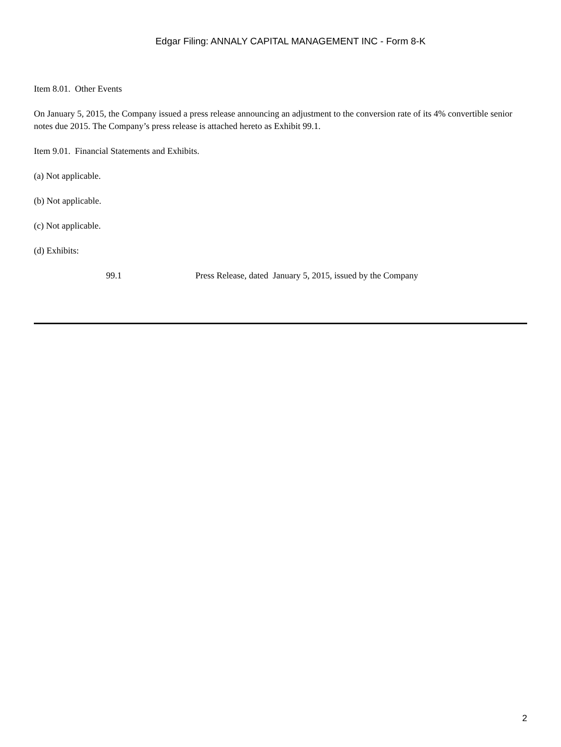Edgar Filing: ANNALY CAPITAL MANAGEMENT INC - Form 8-K
Item 8.01. Other Events
On January 5, 2015, the Company issued a press release announcing an adjustment to the conversion rate of its 4% convertible senior notes due 2015. The Company’s press release is attached hereto as Exhibit 99.1.
Item 9.01. Financial Statements and Exhibits.
(a) Not applicable.
(b) Not applicable.
(c) Not applicable.
(d) Exhibits:
99.1 Press Release, dated January 5, 2015, issued by the Company
2